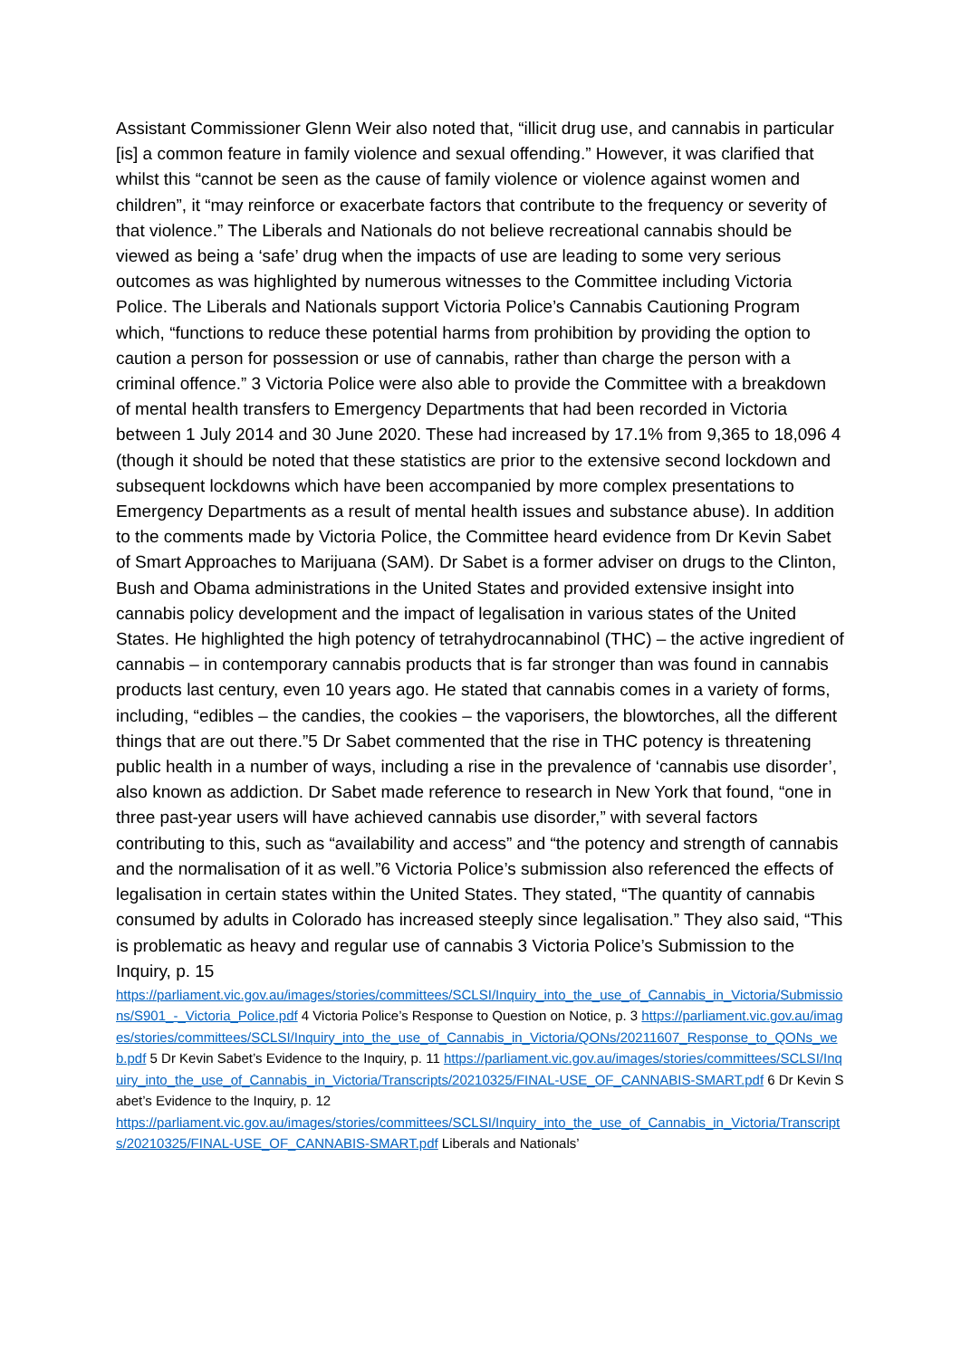Assistant Commissioner Glenn Weir also noted that, “illicit drug use, and cannabis in particular [is] a common feature in family violence and sexual offending.” However, it was clarified that whilst this “cannot be seen as the cause of family violence or violence against women and children”, it “may reinforce or exacerbate factors that contribute to the frequency or severity of that violence.” The Liberals and Nationals do not believe recreational cannabis should be viewed as being a ‘safe’ drug when the impacts of use are leading to some very serious outcomes as was highlighted by numerous witnesses to the Committee including Victoria Police. The Liberals and Nationals support Victoria Police’s Cannabis Cautioning Program which, “functions to reduce these potential harms from prohibition by providing the option to caution a person for possession or use of cannabis, rather than charge the person with a criminal offence.” 3 Victoria Police were also able to provide the Committee with a breakdown of mental health transfers to Emergency Departments that had been recorded in Victoria between 1 July 2014 and 30 June 2020. These had increased by 17.1% from 9,365 to 18,096 4 (though it should be noted that these statistics are prior to the extensive second lockdown and subsequent lockdowns which have been accompanied by more complex presentations to Emergency Departments as a result of mental health issues and substance abuse). In addition to the comments made by Victoria Police, the Committee heard evidence from Dr Kevin Sabet of Smart Approaches to Marijuana (SAM). Dr Sabet is a former adviser on drugs to the Clinton, Bush and Obama administrations in the United States and provided extensive insight into cannabis policy development and the impact of legalisation in various states of the United States. He highlighted the high potency of tetrahydrocannabinol (THC) – the active ingredient of cannabis – in contemporary cannabis products that is far stronger than was found in cannabis products last century, even 10 years ago. He stated that cannabis comes in a variety of forms, including, “edibles – the candies, the cookies – the vaporisers, the blowtorches, all the different things that are out there.”5 Dr Sabet commented that the rise in THC potency is threatening public health in a number of ways, including a rise in the prevalence of ‘cannabis use disorder’, also known as addiction. Dr Sabet made reference to research in New York that found, “one in three past-year users will have achieved cannabis use disorder,” with several factors contributing to this, such as “availability and access” and “the potency and strength of cannabis and the normalisation of it as well.”6 Victoria Police’s submission also referenced the effects of legalisation in certain states within the United States. They stated, “The quantity of cannabis consumed by adults in Colorado has increased steeply since legalisation.” They also said, “This is problematic as heavy and regular use of cannabis 3 Victoria Police’s Submission to the Inquiry, p. 15
https://parliament.vic.gov.au/images/stories/committees/SCLSI/Inquiry_into_the_use_of_Cannabis_in_Victoria/Submissions/S901_-_Victoria_Police.pdf 4 Victoria Police’s Response to Question on Notice, p. 3 https://parliament.vic.gov.au/images/stories/committees/SCLSI/Inquiry_into_the_use_of_Cannabis_in_Victoria/QONs/20211607_Response_to_QONs_web.pdf 5 Dr Kevin Sabet’s Evidence to the Inquiry, p. 11 https://parliament.vic.gov.au/images/stories/committees/SCLSI/Inquiry_into_the_use_of_Cannabis_in_Victoria/Transcripts/20210325/FINAL-USE_OF_CANNABIS-SMART.pdf 6 Dr Kevin Sabet’s Evidence to the Inquiry, p. 12
https://parliament.vic.gov.au/images/stories/committees/SCLSI/Inquiry_into_the_use_of_Cannabis_in_Victoria/Transcripts/20210325/FINAL-USE_OF_CANNABIS-SMART.pdf Liberals and Nationals’